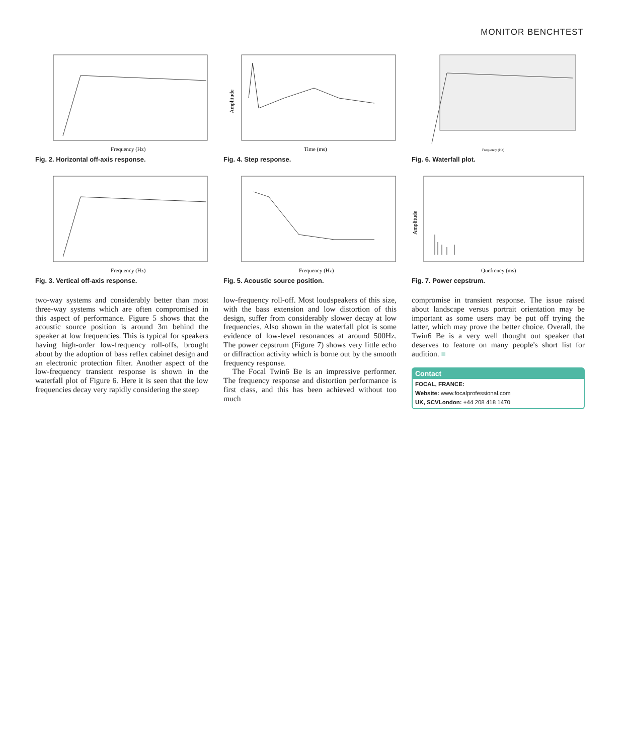MONITOR BENCHTEST
Frequency (Hz)
Fig. 2. Horizontal off-axis response.
Time (ms)
Amplitude
Fig. 4. Step response.
Frequency (Hz)
Fig. 6. Waterfall plot.
Frequency (Hz)
Fig. 3. Vertical off-axis response.
Frequency (Hz)
Fig. 5. Acoustic source position.
Quefrency (ms)
Amplitude
Fig. 7. Power cepstrum.
two-way systems and considerably better than most three-way systems which are often compromised in this aspect of performance. Figure 5 shows that the acoustic source position is around 3m behind the speaker at low frequencies. This is typical for speakers having high-order low-frequency roll-offs, brought about by the adoption of bass reflex cabinet design and an electronic protection filter. Another aspect of the low-frequency transient response is shown in the waterfall plot of Figure 6. Here it is seen that the low frequencies decay very rapidly considering the steep
low-frequency roll-off. Most loudspeakers of this size, with the bass extension and low distortion of this design, suffer from considerably slower decay at low frequencies. Also shown in the waterfall plot is some evidence of low-level resonances at around 500Hz. The power cepstrum (Figure 7) shows very little echo or diffraction activity which is borne out by the smooth frequency response.
The Focal Twin6 Be is an impressive performer. The frequency response and distortion performance is first class, and this has been achieved without too much
compromise in transient response. The issue raised about landscape versus portrait orientation may be important as some users may be put off trying the latter, which may prove the better choice. Overall, the Twin6 Be is a very well thought out speaker that deserves to feature on many people's short list for audition. ■
Contact
FOCAL, FRANCE:
Website: www.focalprofessional.com
UK, SCVLondon: +44 208 418 1470